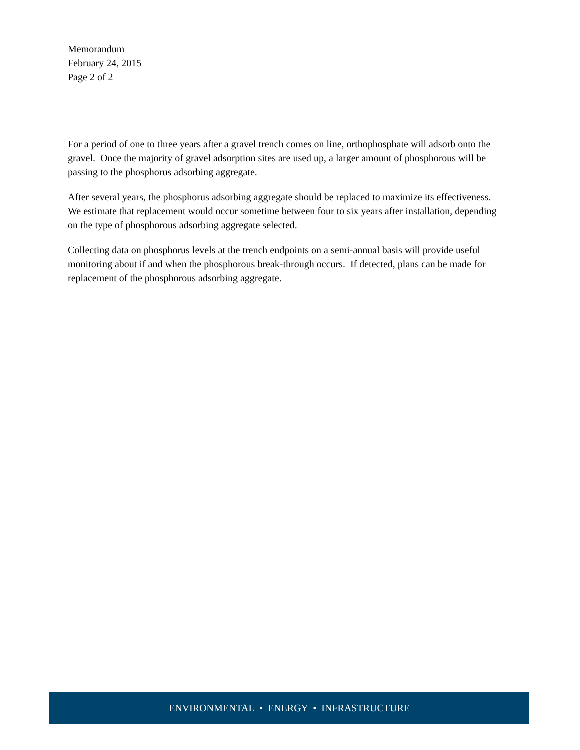Memorandum
February 24, 2015
Page 2 of 2
For a period of one to three years after a gravel trench comes on line, orthophosphate will adsorb onto the gravel. Once the majority of gravel adsorption sites are used up, a larger amount of phosphorous will be passing to the phosphorus adsorbing aggregate.
After several years, the phosphorus adsorbing aggregate should be replaced to maximize its effectiveness. We estimate that replacement would occur sometime between four to six years after installation, depending on the type of phosphorous adsorbing aggregate selected.
Collecting data on phosphorus levels at the trench endpoints on a semi-annual basis will provide useful monitoring about if and when the phosphorous break-through occurs. If detected, plans can be made for replacement of the phosphorous adsorbing aggregate.
ENVIRONMENTAL • ENERGY • INFRASTRUCTURE